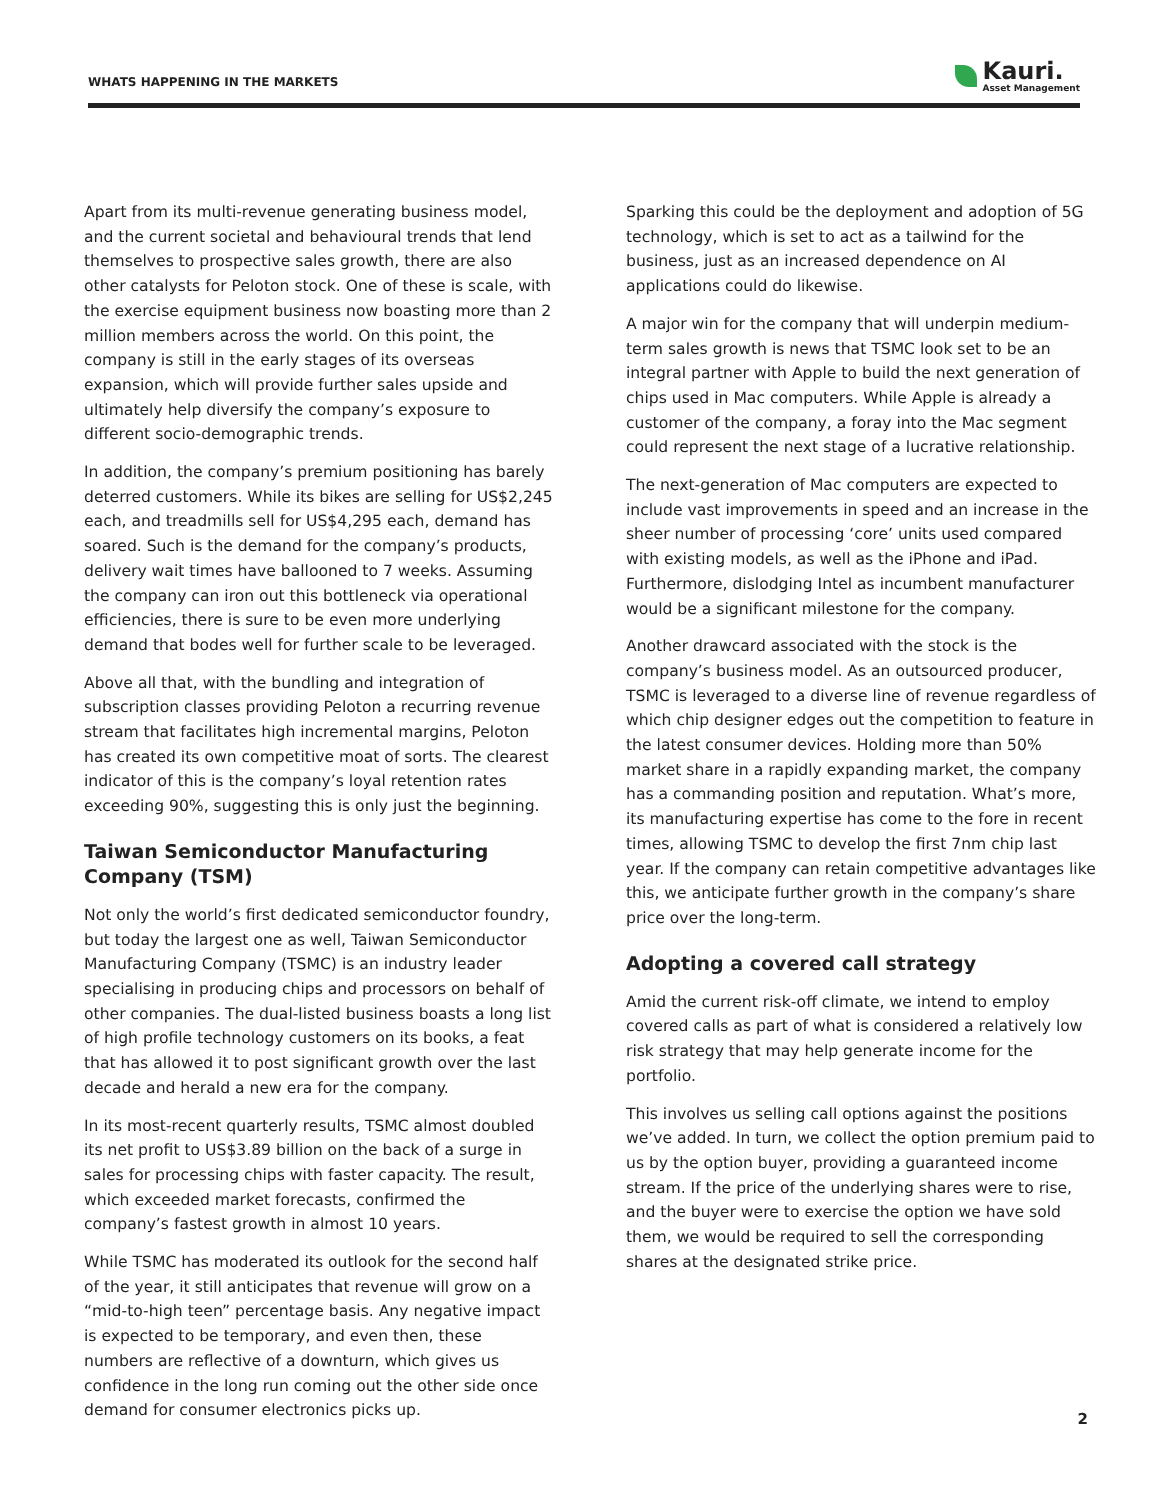WHATS HAPPENING IN THE MARKETS
Kauri.
Asset Management
Apart from its multi-revenue generating business model, and the current societal and behavioural trends that lend themselves to prospective sales growth, there are also other catalysts for Peloton stock. One of these is scale, with the exercise equipment business now boasting more than 2 million members across the world. On this point, the company is still in the early stages of its overseas expansion, which will provide further sales upside and ultimately help diversify the company’s exposure to different socio-demographic trends.
In addition, the company’s premium positioning has barely deterred customers. While its bikes are selling for US$2,245 each, and treadmills sell for US$4,295 each, demand has soared. Such is the demand for the company’s products, delivery wait times have ballooned to 7 weeks. Assuming the company can iron out this bottleneck via operational efficiencies, there is sure to be even more underlying demand that bodes well for further scale to be leveraged.
Above all that, with the bundling and integration of subscription classes providing Peloton a recurring revenue stream that facilitates high incremental margins, Peloton has created its own competitive moat of sorts. The clearest indicator of this is the company’s loyal retention rates exceeding 90%, suggesting this is only just the beginning.
Taiwan Semiconductor Manufacturing Company (TSM)
Not only the world’s first dedicated semiconductor foundry, but today the largest one as well, Taiwan Semiconductor Manufacturing Company (TSMC) is an industry leader specialising in producing chips and processors on behalf of other companies. The dual-listed business boasts a long list of high profile technology customers on its books, a feat that has allowed it to post significant growth over the last decade and herald a new era for the company.
In its most-recent quarterly results, TSMC almost doubled its net profit to US$3.89 billion on the back of a surge in sales for processing chips with faster capacity. The result, which exceeded market forecasts, confirmed the company’s fastest growth in almost 10 years.
While TSMC has moderated its outlook for the second half of the year, it still anticipates that revenue will grow on a “mid-to-high teen” percentage basis. Any negative impact is expected to be temporary, and even then, these numbers are reflective of a downturn, which gives us confidence in the long run coming out the other side once demand for consumer electronics picks up.
Sparking this could be the deployment and adoption of 5G technology, which is set to act as a tailwind for the business, just as an increased dependence on AI applications could do likewise.
A major win for the company that will underpin medium-term sales growth is news that TSMC look set to be an integral partner with Apple to build the next generation of chips used in Mac computers. While Apple is already a customer of the company, a foray into the Mac segment could represent the next stage of a lucrative relationship.
The next-generation of Mac computers are expected to include vast improvements in speed and an increase in the sheer number of processing ‘core’ units used compared with existing models, as well as the iPhone and iPad. Furthermore, dislodging Intel as incumbent manufacturer would be a significant milestone for the company.
Another drawcard associated with the stock is the company’s business model. As an outsourced producer, TSMC is leveraged to a diverse line of revenue regardless of which chip designer edges out the competition to feature in the latest consumer devices. Holding more than 50% market share in a rapidly expanding market, the company has a commanding position and reputation. What’s more, its manufacturing expertise has come to the fore in recent times, allowing TSMC to develop the first 7nm chip last year. If the company can retain competitive advantages like this, we anticipate further growth in the company’s share price over the long-term.
Adopting a covered call strategy
Amid the current risk-off climate, we intend to employ covered calls as part of what is considered a relatively low risk strategy that may help generate income for the portfolio.
This involves us selling call options against the positions we’ve added. In turn, we collect the option premium paid to us by the option buyer, providing a guaranteed income stream. If the price of the underlying shares were to rise, and the buyer were to exercise the option we have sold them, we would be required to sell the corresponding shares at the designated strike price.
2